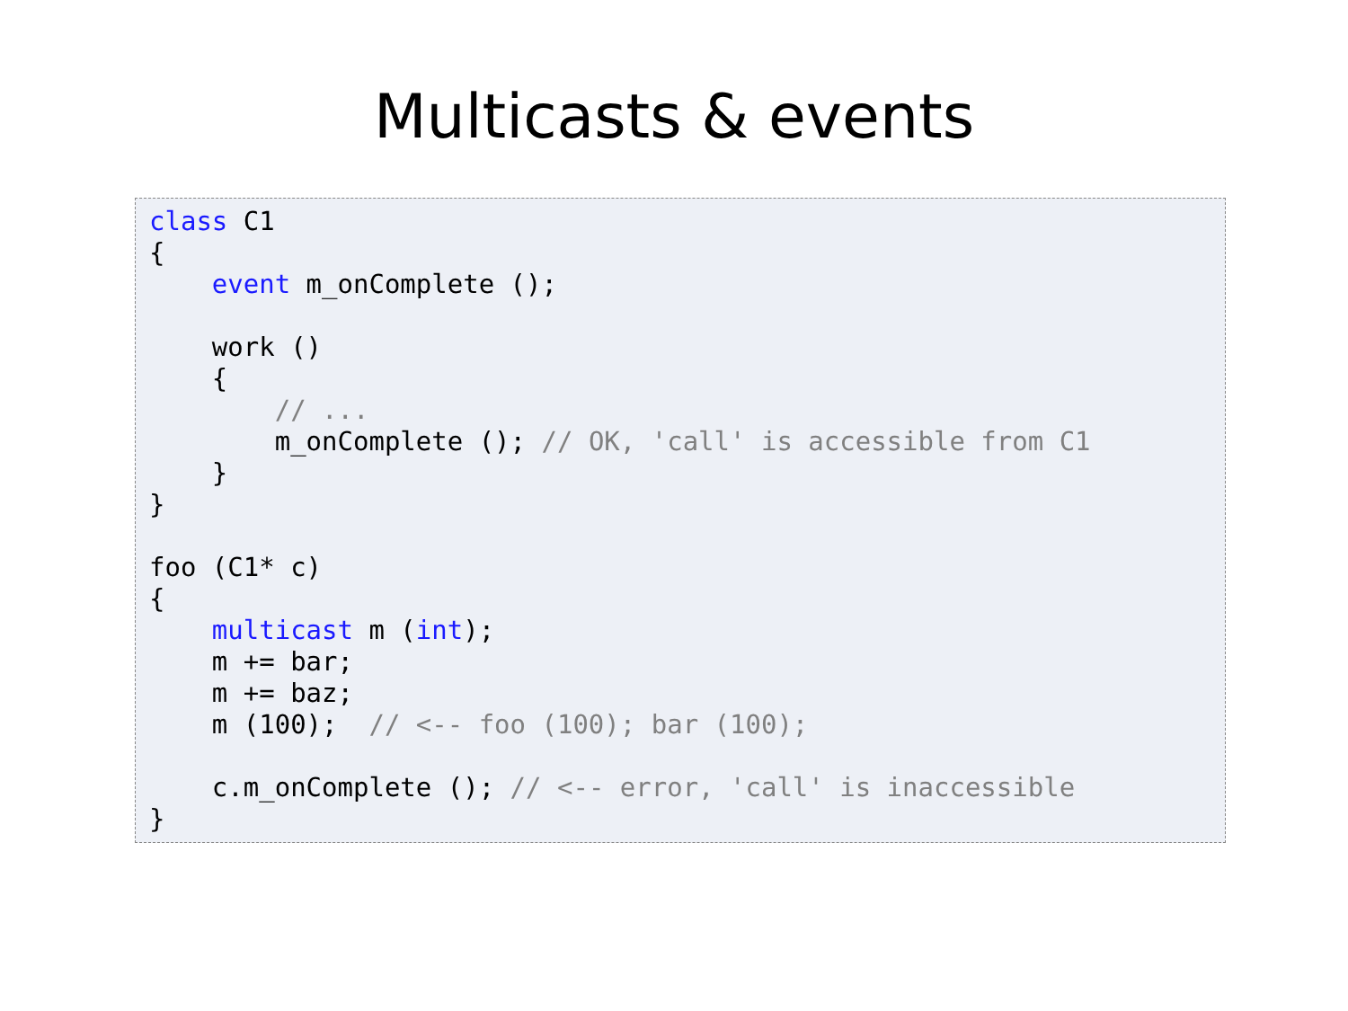Multicasts & events
class C1
{
    event m_onComplete ();

    work ()
    {
        // ...
        m_onComplete (); // OK, 'call' is accessible from C1
    }
}

foo (C1* c)
{
    multicast m (int);
    m += bar;
    m += baz;
    m (100);  // <-- foo (100); bar (100);

    c.m_onComplete (); // <-- error, 'call' is inaccessible
}